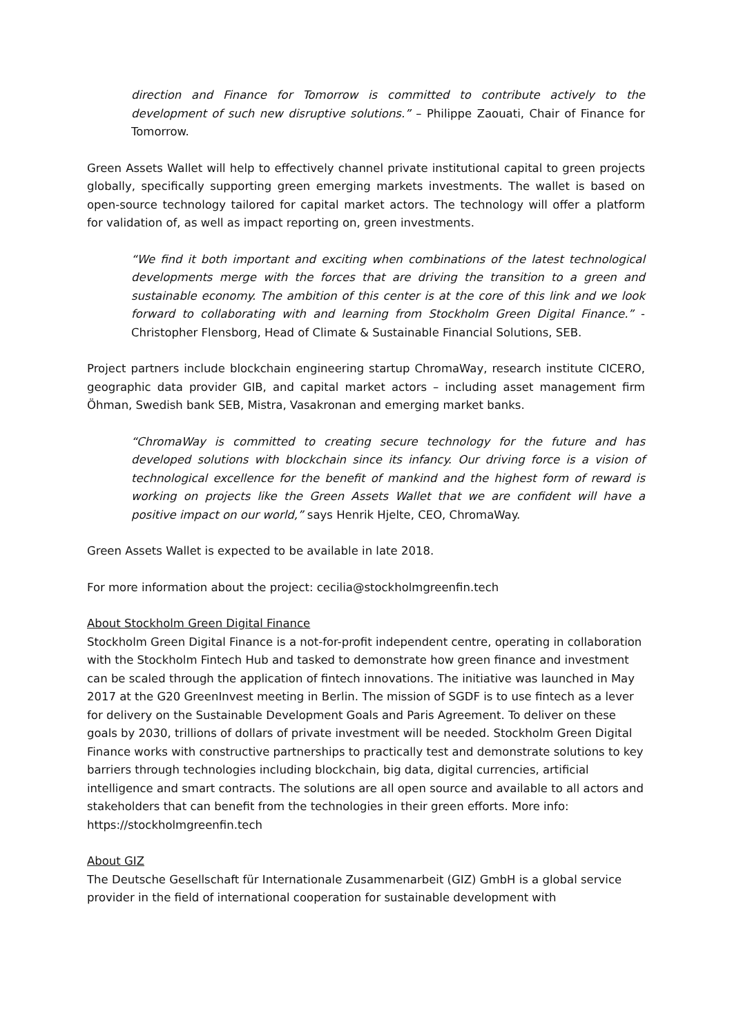direction and Finance for Tomorrow is committed to contribute actively to the development of such new disruptive solutions.” – Philippe Zaouati, Chair of Finance for Tomorrow.
Green Assets Wallet will help to effectively channel private institutional capital to green projects globally, specifically supporting green emerging markets investments. The wallet is based on open-source technology tailored for capital market actors. The technology will offer a platform for validation of, as well as impact reporting on, green investments.
“We find it both important and exciting when combinations of the latest technological developments merge with the forces that are driving the transition to a green and sustainable economy. The ambition of this center is at the core of this link and we look forward to collaborating with and learning from Stockholm Green Digital Finance.” - Christopher Flensborg, Head of Climate & Sustainable Financial Solutions, SEB.
Project partners include blockchain engineering startup ChromaWay, research institute CICERO, geographic data provider GIB, and capital market actors – including asset management firm Öhman, Swedish bank SEB, Mistra, Vasakronan and emerging market banks.
“ChromaWay is committed to creating secure technology for the future and has developed solutions with blockchain since its infancy. Our driving force is a vision of technological excellence for the benefit of mankind and the highest form of reward is working on projects like the Green Assets Wallet that we are confident will have a positive impact on our world,” says Henrik Hjelte, CEO, ChromaWay.
Green Assets Wallet is expected to be available in late 2018.
For more information about the project: cecilia@stockholmgreenfin.tech
About Stockholm Green Digital Finance
Stockholm Green Digital Finance is a not-for-profit independent centre, operating in collaboration with the Stockholm Fintech Hub and tasked to demonstrate how green finance and investment can be scaled through the application of fintech innovations. The initiative was launched in May 2017 at the G20 GreenInvest meeting in Berlin. The mission of SGDF is to use fintech as a lever for delivery on the Sustainable Development Goals and Paris Agreement. To deliver on these goals by 2030, trillions of dollars of private investment will be needed. Stockholm Green Digital Finance works with constructive partnerships to practically test and demonstrate solutions to key barriers through technologies including blockchain, big data, digital currencies, artificial intelligence and smart contracts. The solutions are all open source and available to all actors and stakeholders that can benefit from the technologies in their green efforts. More info: https://stockholmgreenfin.tech
About GIZ
The Deutsche Gesellschaft für Internationale Zusammenarbeit (GIZ) GmbH is a global service provider in the field of international cooperation for sustainable development with